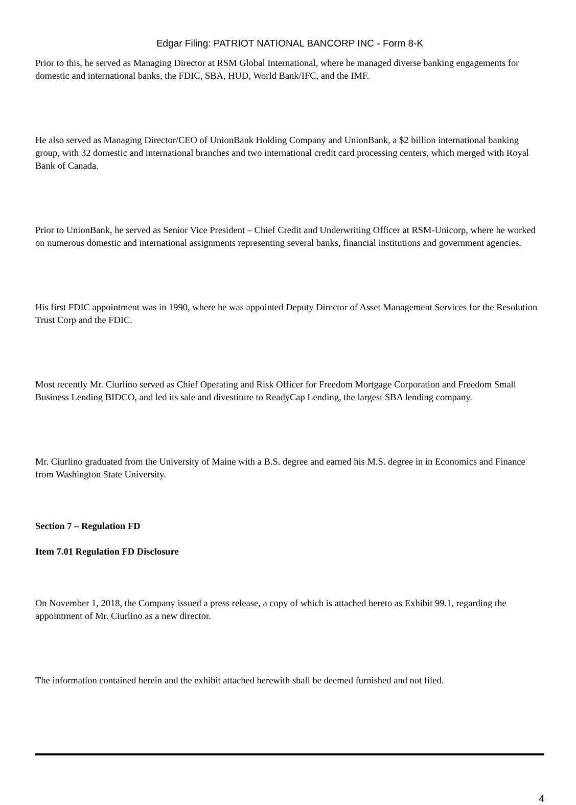Edgar Filing: PATRIOT NATIONAL BANCORP INC - Form 8-K
Prior to this, he served as Managing Director at RSM Global International, where he managed diverse banking engagements for domestic and international banks, the FDIC, SBA, HUD, World Bank/IFC, and the IMF.
He also served as Managing Director/CEO of UnionBank Holding Company and UnionBank, a $2 billion international banking group, with 32 domestic and international branches and two international credit card processing centers, which merged with Royal Bank of Canada.
Prior to UnionBank, he served as Senior Vice President – Chief Credit and Underwriting Officer at RSM-Unicorp, where he worked on numerous domestic and international assignments representing several banks, financial institutions and government agencies.
His first FDIC appointment was in 1990, where he was appointed Deputy Director of Asset Management Services for the Resolution Trust Corp and the FDIC.
Most recently Mr. Ciurlino served as Chief Operating and Risk Officer for Freedom Mortgage Corporation and Freedom Small Business Lending BIDCO, and led its sale and divestiture to ReadyCap Lending, the largest SBA lending company.
Mr. Ciurlino graduated from the University of Maine with a B.S. degree and earned his M.S. degree in in Economics and Finance from Washington State University.
Section 7 – Regulation FD
Item 7.01 Regulation FD Disclosure
On November 1, 2018, the Company issued a press release, a copy of which is attached hereto as Exhibit 99.1, regarding the appointment of Mr. Ciurlino as a new director.
The information contained herein and the exhibit attached herewith shall be deemed furnished and not filed.
4